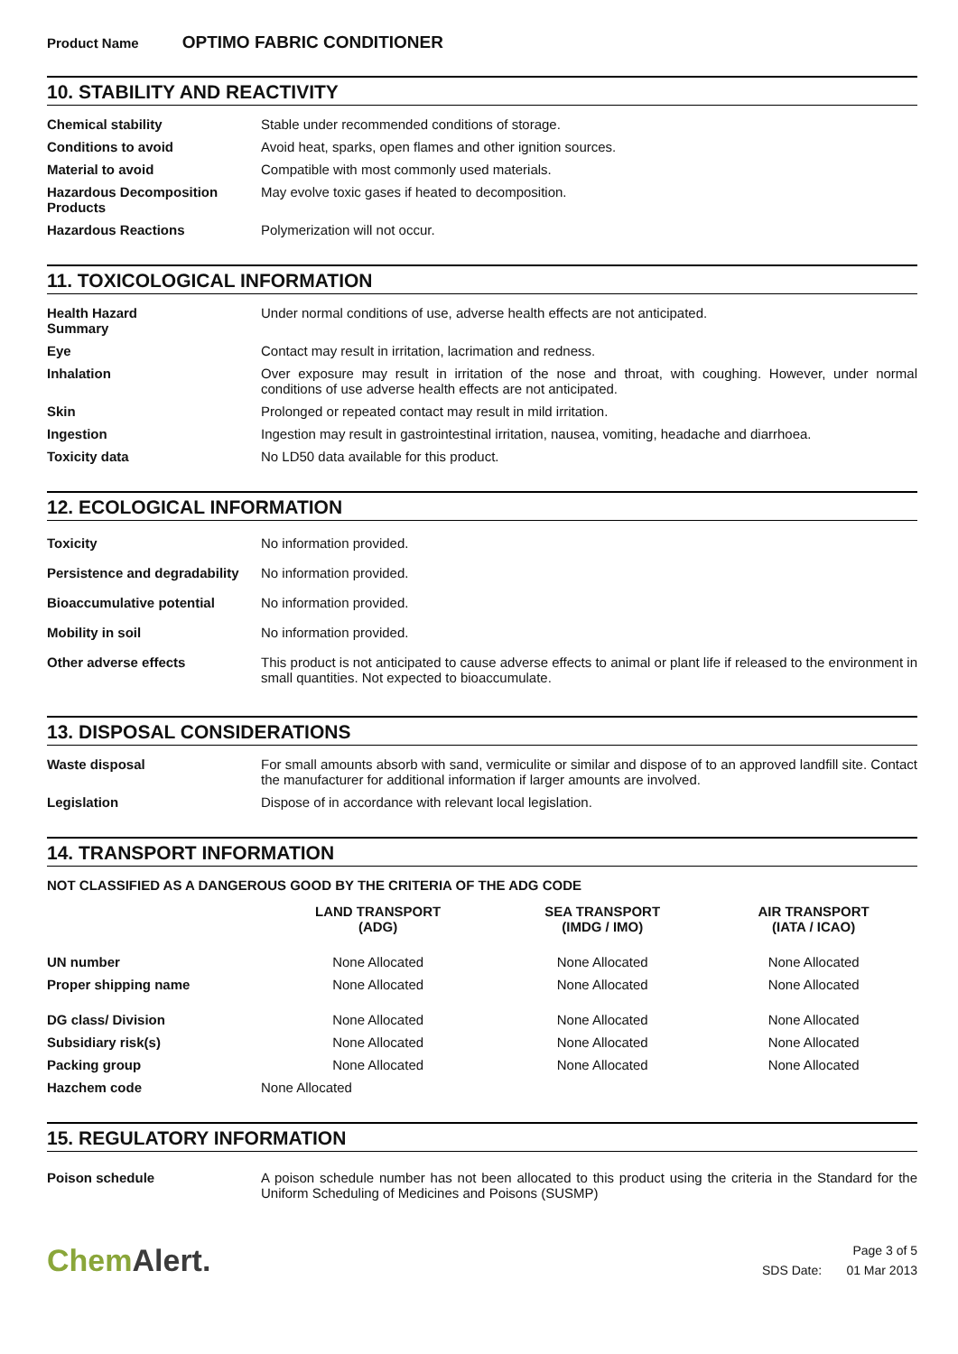Product Name OPTIMO FABRIC CONDITIONER
10. STABILITY AND REACTIVITY
| Chemical stability | Stable under recommended conditions of storage. |
| Conditions to avoid | Avoid heat, sparks, open flames and other ignition sources. |
| Material to avoid | Compatible with most commonly used materials. |
| Hazardous Decomposition Products | May evolve toxic gases if heated to decomposition. |
| Hazardous Reactions | Polymerization will not occur. |
11. TOXICOLOGICAL INFORMATION
| Health Hazard Summary | Under normal conditions of use, adverse health effects are not anticipated. |
| Eye | Contact may result in irritation, lacrimation and redness. |
| Inhalation | Over exposure may result in irritation of the nose and throat, with coughing. However, under normal conditions of use adverse health effects are not anticipated. |
| Skin | Prolonged or repeated contact may result in mild irritation. |
| Ingestion | Ingestion may result in gastrointestinal irritation, nausea, vomiting, headache and diarrhoea. |
| Toxicity data | No LD50 data available for this product. |
12. ECOLOGICAL INFORMATION
| Toxicity | No information provided. |
| Persistence and degradability | No information provided. |
| Bioaccumulative potential | No information provided. |
| Mobility in soil | No information provided. |
| Other adverse effects | This product is not anticipated to cause adverse effects to animal or plant life if released to the environment in small quantities. Not expected to bioaccumulate. |
13. DISPOSAL CONSIDERATIONS
| Waste disposal | For small amounts absorb with sand, vermiculite or similar and dispose of to an approved landfill site. Contact the manufacturer for additional information if larger amounts are involved. |
| Legislation | Dispose of in accordance with relevant local legislation. |
14. TRANSPORT INFORMATION
NOT CLASSIFIED AS A DANGEROUS GOOD BY THE CRITERIA OF THE ADG CODE
| | LAND TRANSPORT (ADG) | SEA TRANSPORT (IMDG / IMO) | AIR TRANSPORT (IATA / ICAO) |
| --- | --- | --- | --- |
| UN number | None Allocated | None Allocated | None Allocated |
| Proper shipping name | None Allocated | None Allocated | None Allocated |
| DG class/ Division | None Allocated | None Allocated | None Allocated |
| Subsidiary risk(s) | None Allocated | None Allocated | None Allocated |
| Packing group | None Allocated | None Allocated | None Allocated |
| Hazchem code | None Allocated | | |
15. REGULATORY INFORMATION
| Poison schedule | A poison schedule number has not been allocated to this product using the criteria in the Standard for the Uniform Scheduling of Medicines and Poisons (SUSMP) |
ChemAlert.
Page 3 of 5
SDS Date: 01 Mar 2013